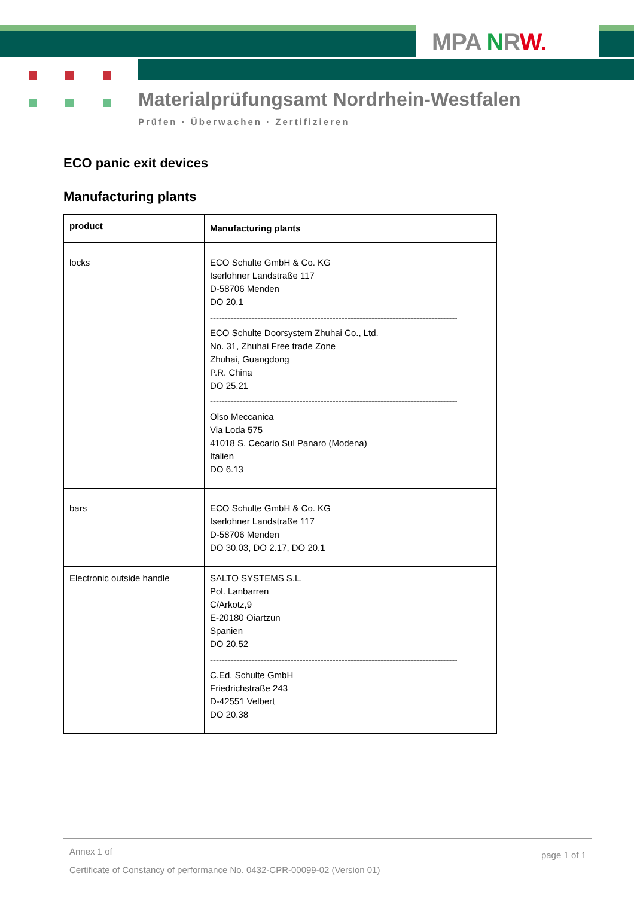MPA NRW.
Materialprüfungsamt Nordrhein-Westfalen
Prüfen · Überwachen · Zertifizieren
ECO panic exit devices
Manufacturing plants
| product | Manufacturing plants |
| --- | --- |
| locks | ECO Schulte GmbH & Co. KG Iserlohner Landstraße 117 D-58706 Menden DO 20.1 ------------------------------------------------------------------------------------------ ECO Schulte Doorsystem Zhuhai Co., Ltd. No. 31, Zhuhai Free trade Zone Zhuhai, Guangdong P.R. China DO 25.21 ------------------------------------------------------------------------------------------ Olso Meccanica Via Loda 575 41018 S. Cecario Sul Panaro (Modena) Italien DO 6.13 |
| bars | ECO Schulte GmbH & Co. KG Iserlohner Landstraße 117 D-58706 Menden DO 30.03, DO 2.17, DO 20.1 |
| Electronic outside handle | SALTO SYSTEMS S.L. Pol. Lanbarren C/Arkotz,9 E-20180 Oiartzun Spanien DO 20.52 ------------------------------------------------------------------------------------------ C.Ed. Schulte GmbH Friedrichstraße 243 D-42551 Velbert DO 20.38 |
Annex 1 of page 1 of 1
Certificate of Constancy of performance No. 0432-CPR-00099-02 (Version 01)